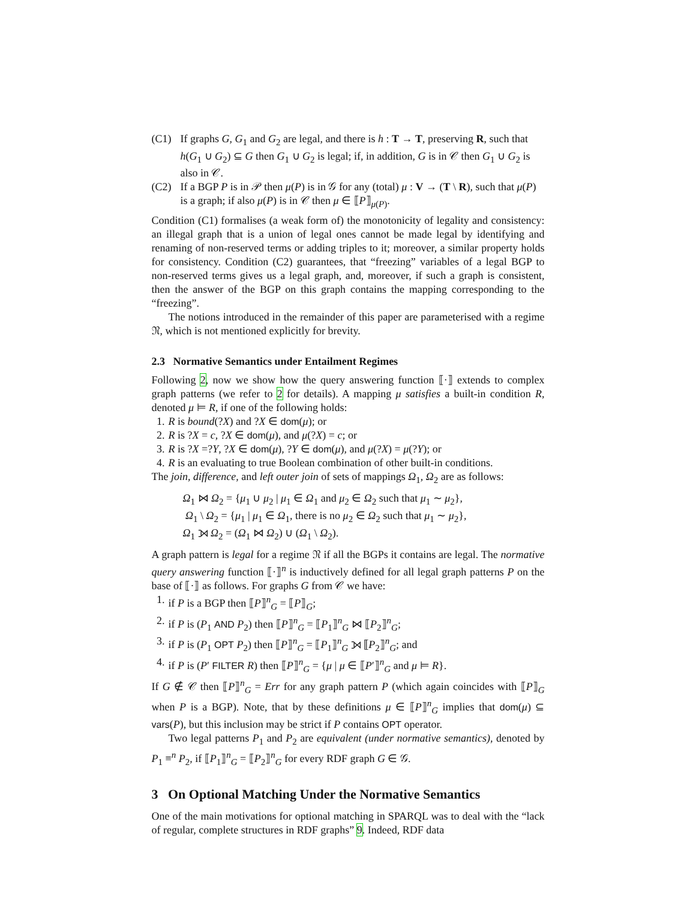(C1) If graphs G, G<sub>1</sub> and G<sub>2</sub> are legal, and there is h : T → T, preserving R, such that h(G<sub>1</sub> ∪ G<sub>2</sub>) ⊆ G then G<sub>1</sub> ∪ G<sub>2</sub> is legal; if, in addition, G is in 𝒞 then G<sub>1</sub> ∪ G<sub>2</sub> is also in 𝒞.
(C2) If a BGP P is in 𝒫 then μ(P) is in 𝒢 for any (total) μ : V → (T \ R), such that μ(P) is a graph; if also μ(P) is in 𝒞 then μ ∈ ⟦P⟧<sub>μ(P)</sub>.
Condition (C1) formalises (a weak form of) the monotonicity of legality and consistency: an illegal graph that is a union of legal ones cannot be made legal by identifying and renaming of non-reserved terms or adding triples to it; moreover, a similar property holds for consistency. Condition (C2) guarantees, that “freezing” variables of a legal BGP to non-reserved terms gives us a legal graph, and, moreover, if such a graph is consistent, then the answer of the BGP on this graph contains the mapping corresponding to the “freezing”.
The notions introduced in the remainder of this paper are parameterised with a regime 𝔑, which is not mentioned explicitly for brevity.
2.3 Normative Semantics under Entailment Regimes
Following 2, now we show how the query answering function ⟦·⟧ extends to complex graph patterns (we refer to 2 for details). A mapping μ satisfies a built-in condition R, denoted μ ⊨ R, if one of the following holds:
1. R is bound(?X) and ?X ∈ dom(μ); or
2. R is ?X = c, ?X ∈ dom(μ), and μ(?X) = c; or
3. R is ?X =?Y, ?X ∈ dom(μ), ?Y ∈ dom(μ), and μ(?X) = μ(?Y); or
4. R is an evaluating to true Boolean combination of other built-in conditions.
The join, difference, and left outer join of sets of mappings Ω<sub>1</sub>, Ω<sub>2</sub> are as follows:
Ω<sub>1</sub> ⋈ Ω<sub>2</sub> = {μ<sub>1</sub> ∪ μ<sub>2</sub> | μ<sub>1</sub> ∈ Ω<sub>1</sub> and μ<sub>2</sub> ∈ Ω<sub>2</sub> such that μ<sub>1</sub> ∼ μ<sub>2</sub>},
Ω<sub>1</sub> \ Ω<sub>2</sub> = {μ<sub>1</sub> | μ<sub>1</sub> ∈ Ω<sub>1</sub>, there is no μ<sub>2</sub> ∈ Ω<sub>2</sub> such that μ<sub>1</sub> ∼ μ<sub>2</sub>},
Ω<sub>1</sub> ⟕ Ω<sub>2</sub> = (Ω<sub>1</sub> ⋈ Ω<sub>2</sub>) ∪ (Ω<sub>1</sub> \ Ω<sub>2</sub>).
A graph pattern is legal for a regime 𝔑 if all the BGPs it contains are legal. The normative query answering function ⟦·⟧<sup>n</sup> is inductively defined for all legal graph patterns P on the base of ⟦·⟧ as follows. For graphs G from 𝒞 we have:
1. if P is a BGP then ⟦P⟧<sup>n</sup><sub>G</sub> = ⟦P⟧<sub>G</sub>;
2. if P is (P<sub>1</sub> AND P<sub>2</sub>) then ⟦P⟧<sup>n</sup><sub>G</sub> = ⟦P<sub>1</sub>⟧<sup>n</sup><sub>G</sub> ⋈ ⟦P<sub>2</sub>⟧<sup>n</sup><sub>G</sub>;
3. if P is (P<sub>1</sub> OPT P<sub>2</sub>) then ⟦P⟧<sup>n</sup><sub>G</sub> = ⟦P<sub>1</sub>⟧<sup>n</sup><sub>G</sub> ⟕ ⟦P<sub>2</sub>⟧<sup>n</sup><sub>G</sub>; and
4. if P is (P′ FILTER R) then ⟦P⟧<sup>n</sup><sub>G</sub> = {μ | μ ∈ ⟦P′⟧<sup>n</sup><sub>G</sub> and μ ⊨ R}.
If G ∉ 𝒞 then ⟦P⟧<sup>n</sup><sub>G</sub> = Err for any graph pattern P (which again coincides with ⟦P⟧<sub>G</sub> when P is a BGP). Note, that by these definitions μ ∈ ⟦P⟧<sup>n</sup><sub>G</sub> implies that dom(μ) ⊆ vars(P), but this inclusion may be strict if P contains OPT operator.
Two legal patterns P<sub>1</sub> and P<sub>2</sub> are equivalent (under normative semantics), denoted by P<sub>1</sub> ≡<sup>n</sup> P<sub>2</sub>, if ⟦P<sub>1</sub>⟧<sup>n</sup><sub>G</sub> = ⟦P<sub>2</sub>⟧<sup>n</sup><sub>G</sub> for every RDF graph G ∈ 𝒢.
3 On Optional Matching Under the Normative Semantics
One of the main motivations for optional matching in SPARQL was to deal with the “lack of regular, complete structures in RDF graphs” 9. Indeed, RDF data